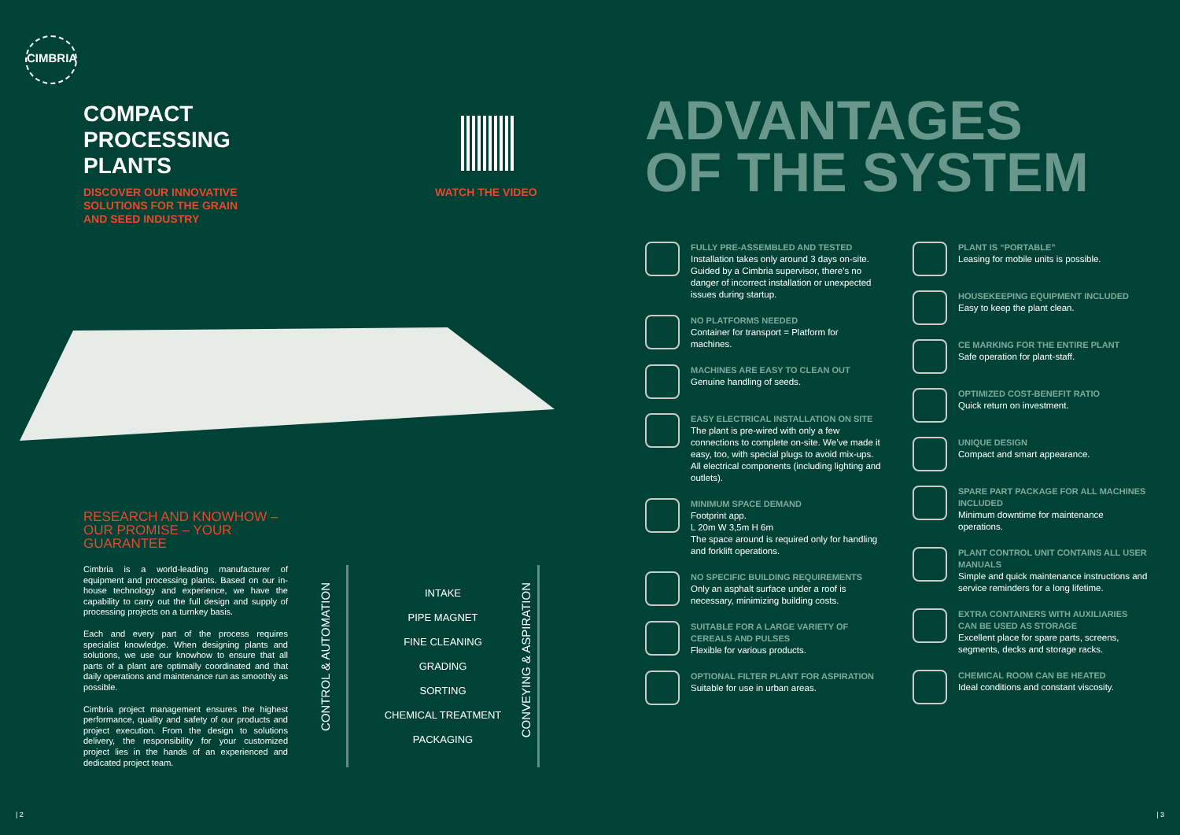CIMBRIA
COMPACT
PROCESSING
PLANTS
DISCOVER OUR INNOVATIVE
SOLUTIONS FOR THE GRAIN
AND SEED INDUSTRY
WATCH THE VIDEO
RESEARCH AND KNOWHOW – OUR PROMISE – YOUR GUARANTEE
Cimbria is a world-leading manufacturer of equipment and processing plants. Based on our in-house technology and experience, we have the capability to carry out the full design and supply of processing projects on a turnkey basis.
Each and every part of the process requires specialist knowledge. When designing plants and solutions, we use our knowhow to ensure that all parts of a plant are optimally coordinated and that daily operations and maintenance run as smoothly as possible.
Cimbria project management ensures the highest performance, quality and safety of our products and project execution. From the design to solutions delivery, the responsibility for your customized project lies in the hands of an experienced and dedicated project team.
CONTROL & AUTOMATION
INTAKE
PIPE MAGNET
FINE CLEANING
GRADING
SORTING
CHEMICAL TREATMENT
PACKAGING
CONVEYING & ASPIRATION
| 2
ADVANTAGES
OF THE SYSTEM
FULLY PRE-ASSEMBLED AND TESTED
Installation takes only around 3 days on-site. Guided by a Cimbria supervisor, there’s no danger of incorrect installation or unexpected issues during startup.
NO PLATFORMS NEEDED
Container for transport = Platform for machines.
MACHINES ARE EASY TO CLEAN OUT
Genuine handling of seeds.
EASY ELECTRICAL INSTALLATION ON SITE
The plant is pre-wired with only a few connections to complete on-site. We’ve made it easy, too, with special plugs to avoid mix-ups. All electrical components (including lighting and outlets).
MINIMUM SPACE DEMAND
Footprint app.
L 20m W 3,5m H 6m
The space around is required only for handling and forklift operations.
NO SPECIFIC BUILDING REQUIREMENTS
Only an asphalt surface under a roof is necessary, minimizing building costs.
SUITABLE FOR A LARGE VARIETY OF CEREALS AND PULSES
Flexible for various products.
OPTIONAL FILTER PLANT FOR ASPIRATION
Suitable for use in urban areas.
PLANT IS “PORTABLE”
Leasing for mobile units is possible.
HOUSEKEEPING EQUIPMENT INCLUDED
Easy to keep the plant clean.
CE MARKING FOR THE ENTIRE PLANT
Safe operation for plant-staff.
OPTIMIZED COST-BENEFIT RATIO
Quick return on investment.
UNIQUE DESIGN
Compact and smart appearance.
SPARE PART PACKAGE FOR ALL MACHINES INCLUDED
Minimum downtime for maintenance operations.
PLANT CONTROL UNIT CONTAINS ALL USER MANUALS
Simple and quick maintenance instructions and service reminders for a long lifetime.
EXTRA CONTAINERS WITH AUXILIARIES CAN BE USED AS STORAGE
Excellent place for spare parts, screens, segments, decks and storage racks.
CHEMICAL ROOM CAN BE HEATED
Ideal conditions and constant viscosity.
| 3